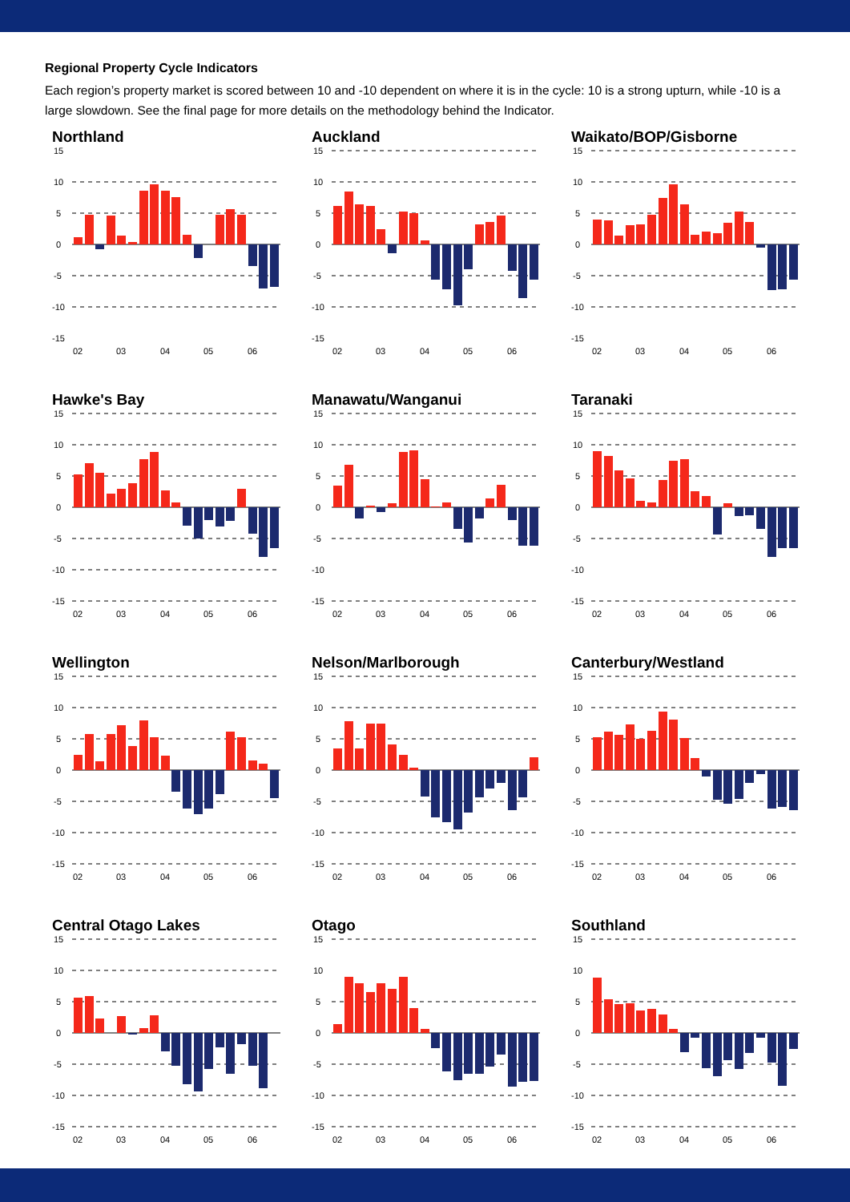Regional Property Cycle Indicators
Each region’s property market is scored between 10 and -10 dependent on where it is in the cycle: 10 is a strong upturn, while -10 is a large slowdown. See the final page for more details on the methodology behind the Indicator.
Northland
15
10
5
0
-5
-10
-15
02
03
04
05
06
Auckland
15
10
5
0
-5
-10
-15
02
03
04
05
06
Waikato/BOP/Gisborne
15
10
5
0
-5
-10
-15
02
03
04
05
06
Hawke's Bay
15
10
5
0
-5
-10
-15
02
03
04
05
06
Manawatu/Wanganui
15
10
5
0
-5
-10
-15
02
03
04
05
06
Taranaki
15
10
5
0
-5
-10
-15
02
03
04
05
06
Wellington
15
10
5
0
-5
-10
-15
02
03
04
05
06
Nelson/Marlborough
15
10
5
0
-5
-10
-15
02
03
04
05
06
Canterbury/Westland
15
10
5
0
-5
-10
-15
02
03
04
05
06
Central Otago Lakes
15
10
5
0
-5
-10
-15
02
03
04
05
06
Otago
15
10
5
0
-5
-10
-15
02
03
04
05
06
Southland
15
10
5
0
-5
-10
-15
02
03
04
05
06